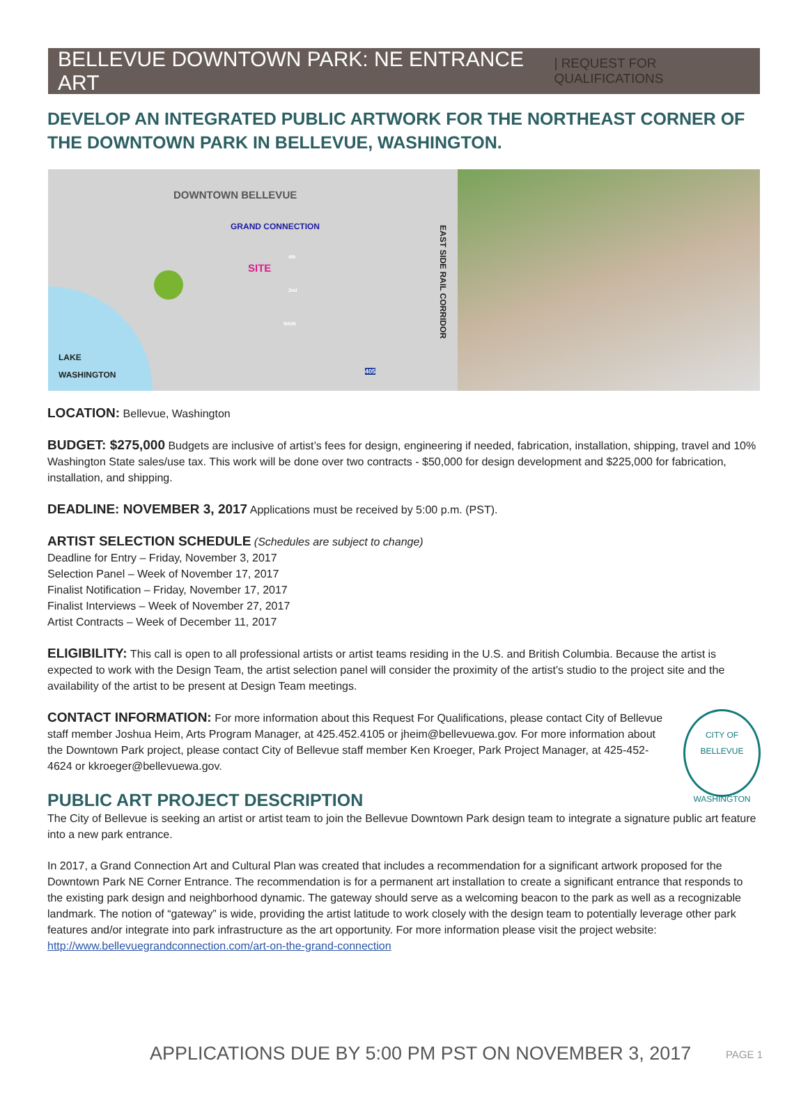BELLEVUE DOWNTOWN PARK: NE ENTRANCE ART | REQUEST FOR QUALIFICATIONS
DEVELOP AN INTEGRATED PUBLIC ARTWORK FOR THE NORTHEAST CORNER OF THE DOWNTOWN PARK IN BELLEVUE, WASHINGTON.
DOWNTOWN BELLEVUE
GRAND CONNECTION
SITE
LAKE
WASHINGTON
EAST SIDE RAIL CORRIDOR
4th
2nd
MAIN
405
LOCATION: Bellevue, Washington
BUDGET: $275,000 Budgets are inclusive of artist’s fees for design, engineering if needed, fabrication, installation, shipping, travel and 10% Washington State sales/use tax. This work will be done over two contracts - $50,000 for design development and $225,000 for fabrication, installation, and shipping.
DEADLINE: NOVEMBER 3, 2017 Applications must be received by 5:00 p.m. (PST).
ARTIST SELECTION SCHEDULE (Schedules are subject to change)
Deadline for Entry – Friday, November 3, 2017
Selection Panel – Week of November 17, 2017
Finalist Notification – Friday, November 17, 2017
Finalist Interviews – Week of November 27, 2017
Artist Contracts – Week of December 11, 2017
ELIGIBILITY: This call is open to all professional artists or artist teams residing in the U.S. and British Columbia. Because the artist is expected to work with the Design Team, the artist selection panel will consider the proximity of the artist’s studio to the project site and the availability of the artist to be present at Design Team meetings.
CITY OF BELLEVUE
WASHINGTON
CONTACT INFORMATION: For more information about this Request For Qualifications, please contact City of Bellevue staff member Joshua Heim, Arts Program Manager, at 425.452.4105 or jheim@bellevuewa.gov. For more information about the Downtown Park project, please contact City of Bellevue staff member Ken Kroeger, Park Project Manager, at 425-452-4624 or kkroeger@bellevuewa.gov.
PUBLIC ART PROJECT DESCRIPTION
The City of Bellevue is seeking an artist or artist team to join the Bellevue Downtown Park design team to integrate a signature public art feature into a new park entrance.
In 2017, a Grand Connection Art and Cultural Plan was created that includes a recommendation for a significant artwork proposed for the Downtown Park NE Corner Entrance. The recommendation is for a permanent art installation to create a significant entrance that responds to the existing park design and neighborhood dynamic. The gateway should serve as a welcoming beacon to the park as well as a recognizable landmark. The notion of “gateway” is wide, providing the artist latitude to work closely with the design team to potentially leverage other park features and/or integrate into park infrastructure as the art opportunity. For more information please visit the project website: http://www.bellevuegrandconnection.com/art-on-the-grand-connection
APPLICATIONS DUE BY 5:00 PM PST ON NOVEMBER 3, 2017 PAGE 1